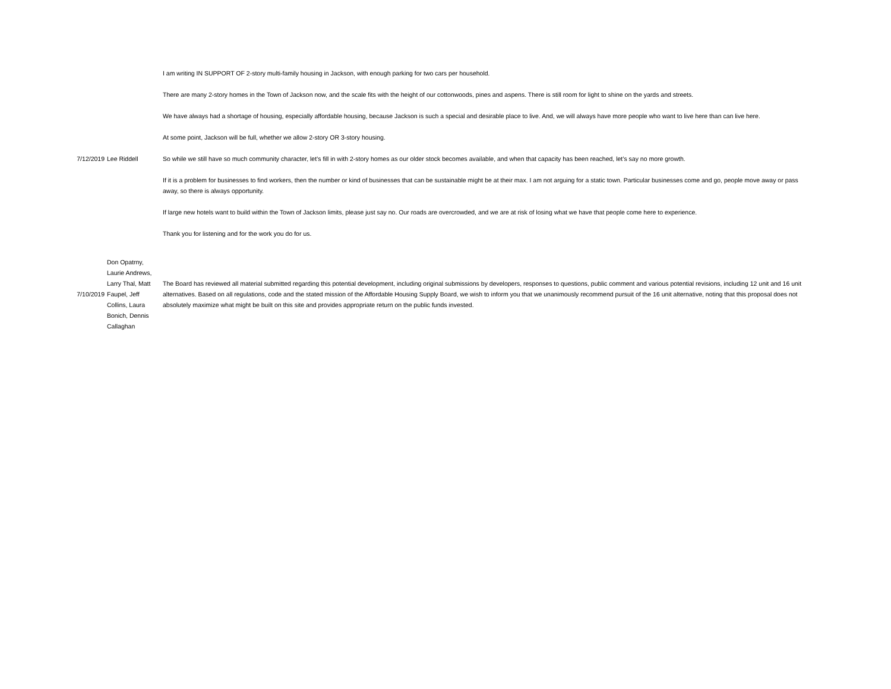| 7/12/2019 | Lee Riddell | I am writing IN SUPPORT OF 2-story multi-family housing in Jackson, with enough parking for two cars per household. There are many 2-story homes in the Town of Jackson now, and the scale fits with the height of our cottonwoods, pines and aspens. There is still room for light to shine on the yards and streets. We have always had a shortage of housing, especially affordable housing, because Jackson is such a special and desirable place to live. And, we will always have more people who want to live here than can live here. At some point, Jackson will be full, whether we allow 2-story OR 3-story housing. So while we still have so much community character, let’s fill in with 2-story homes as our older stock becomes available, and when that capacity has been reached, let’s say no more growth. If it is a problem for businesses to find workers, then the number or kind of businesses that can be sustainable might be at their max. I am not arguing for a static town. Particular businesses come and go, people move away or pass away, so there is always opportunity. If large new hotels want to build within the Town of Jackson limits, please just say no. Our roads are overcrowded, and we are at risk of losing what we have that people come here to experience. Thank you for listening and for the work you do for us. |
| 7/10/2019 | Don Opatrny, Laurie Andrews, Larry Thal, Matt Faupel, Jeff Collins, Laura Bonich, Dennis Callaghan | The Board has reviewed all material submitted regarding this potential development, including original submissions by developers, responses to questions, public comment and various potential revisions, including 12 unit and 16 unit alternatives. Based on all regulations, code and the stated mission of the Affordable Housing Supply Board, we wish to inform you that we unanimously recommend pursuit of the 16 unit alternative, noting that this proposal does not absolutely maximize what might be built on this site and provides appropriate return on the public funds invested. |